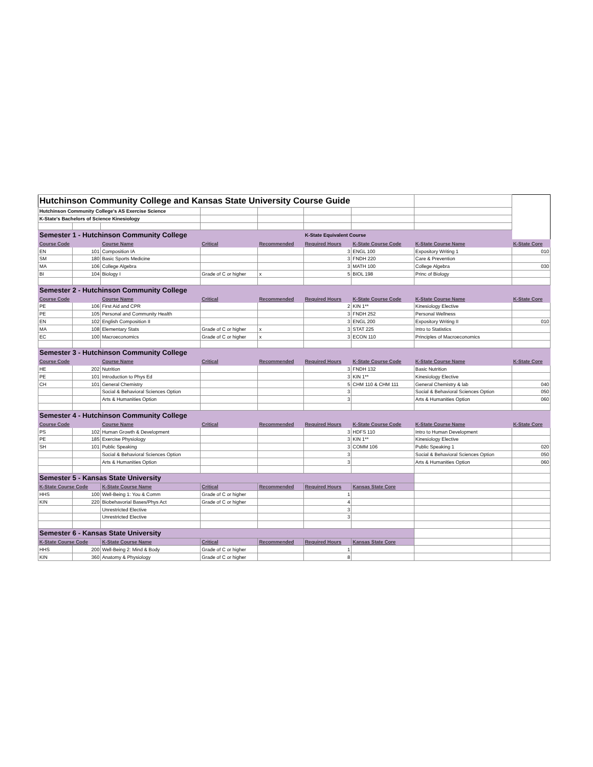| Hutchinson Community College and Kansas State University Course Guide | | | | | | | | |
| Hutchinson Community College's AS Exercise Science | | | | | | | | |
| K-State's Bachelors of Science Kinesiology | | | | | | | | |
| Semester 1 - Hutchinson Community College | | | | | K-State Equivalent Course | | | |
| Course Code | | Course Name | Critical | Recommended | Required Hours | K-State Course Code | K-State Course Name | K-State Core |
| EN | 101 | Composition IA | | | 3 | ENGL 100 | Expository Writing 1 | 010 |
| SM | 180 | Basic Sports Medicine | | | 3 | FNDH 220 | Care & Prevention | |
| MA | 106 | College Algebra | | | 3 | MATH 100 | College Algebra | 030 |
| BI | 104 | Biology I | Grade of C or higher | x | 5 | BIOL 198 | Princ of Biology | |
| Semester 2 - Hutchinson Community College | | | | | | | | |
| Course Code | | Course Name | Critical | Recommended | Required Hours | K-State Course Code | K-State Course Name | K-State Core |
| PE | 106 | First Aid and CPR | | | 2 | KIN 1** | Kinesiology Elective | |
| PE | 105 | Personal and Community Health | | | 3 | FNDH 252 | Personal Wellness | |
| EN | 102 | English Composition II | | | 3 | ENGL 200 | Expository Writing II | 010 |
| MA | 108 | Elementary Stats | Grade of C or higher | x | 3 | STAT 225 | Intro to Statistics | |
| EC | 100 | Macroeconomics | Grade of C or higher | x | 3 | ECON 110 | Principles of Macroeconomics | |
| Semester 3 - Hutchinson Community College | | | | | | | | |
| Course Code | | Course Name | Critical | Recommended | Required Hours | K-State Course Code | K-State Course Name | K-State Core |
| HE | 202 | Nutrition | | | 3 | FNDH 132 | Basic Nutrition | |
| PE | 101 | Introduction to Phys Ed | | | 3 | KIN 1** | Kinesiology Elective | |
| CH | 101 | General Chemistry | | | 5 | CHM 110 & CHM 111 | General Chemistry & lab | 040 |
| | | Social & Behavioral Sciences Option | | | 3 | | Social & Behavioral Sciences Option | 050 |
| | | Arts & Humanities Option | | | 3 | | Arts & Humanities Option | 060 |
| Semester 4 - Hutchinson Community College | | | | | | | | |
| Course Code | | Course Name | Critical | Recommended | Required Hours | K-State Course Code | K-State Course Name | K-State Core |
| PS | 102 | Human Growth & Development | | | 3 | HDFS 110 | Intro to Human Development | |
| PE | 185 | Exercise Physiology | | | 3 | KIN 1** | Kinesiology Elective | |
| SH | 101 | Public Speaking | | | 3 | COMM 106 | Public Speaking 1 | 020 |
| | | Social & Behavioral Sciences Option | | | 3 | | Social & Behavioral Sciences Option | 050 |
| | | Arts & Humanities Option | | | 3 | | Arts & Humanities Option | 060 |
| Semester 5 - Kansas State University | | | | | | | | |
| K-State Course Code | | K-State Course Name | Critical | Recommended | Required Hours | Kansas State Core | | |
| HHS | 100 | Well-Being 1: You & Comm | Grade of C or higher | | 1 | | | |
| KIN | 220 | Biobehavorial Bases/Phys Act | Grade of C or higher | | 4 | | | |
| | | Unrestricted Elective | | | 3 | | | |
| | | Unrestricted Elective | | | 3 | | | |
| Semester 6 - Kansas State University | | | | | | | | |
| K-State Course Code | | K-State Course Name | Critical | Recommended | Required Hours | Kansas State Core | | |
| HHS | 200 | Well-Being 2: Mind & Body | Grade of C or higher | | 1 | | | |
| KIN | 360 | Anatomy & Physiology | Grade of C or higher | | 8 | | | |